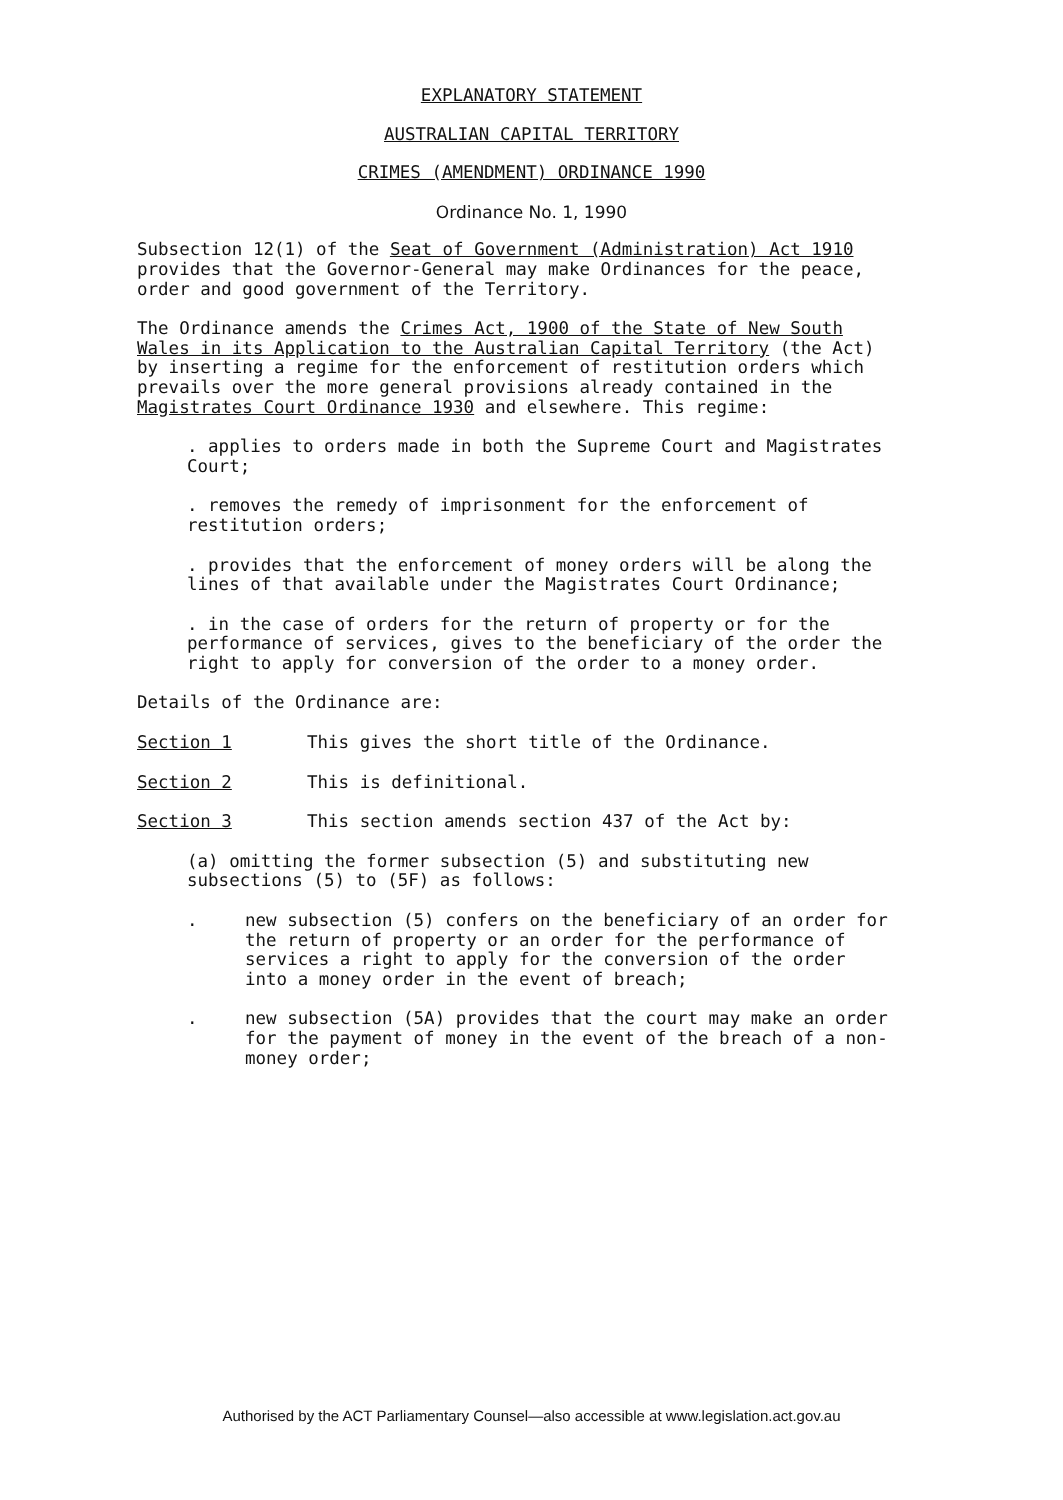EXPLANATORY STATEMENT
AUSTRALIAN CAPITAL TERRITORY
CRIMES (AMENDMENT) ORDINANCE 1990
Ordinance No. 1, 1990
Subsection 12(1) of the Seat of Government (Administration) Act 1910 provides that the Governor-General may make Ordinances for the peace, order and good government of the Territory.
The Ordinance amends the Crimes Act, 1900 of the State of New South Wales in its Application to the Australian Capital Territory (the Act) by inserting a regime for the enforcement of restitution orders which prevails over the more general provisions already contained in the Magistrates Court Ordinance 1930 and elsewhere. This regime:
. applies to orders made in both the Supreme Court and Magistrates Court;
. removes the remedy of imprisonment for the enforcement of restitution orders;
. provides that the enforcement of money orders will be along the lines of that available under the Magistrates Court Ordinance;
. in the case of orders for the return of property or for the performance of services, gives to the beneficiary of the order the right to apply for conversion of the order to a money order.
Details of the Ordinance are:
Section 1 This gives the short title of the Ordinance.
Section 2 This is definitional.
Section 3 This section amends section 437 of the Act by:
(a) omitting the former subsection (5) and substituting new subsections (5) to (5F) as follows:
. new subsection (5) confers on the beneficiary of an order for the return of property or an order for the performance of services a right to apply for the conversion of the order into a money order in the event of breach;
. new subsection (5A) provides that the court may make an order for the payment of money in the event of the breach of a non-money order;
Authorised by the ACT Parliamentary Counsel—also accessible at www.legislation.act.gov.au